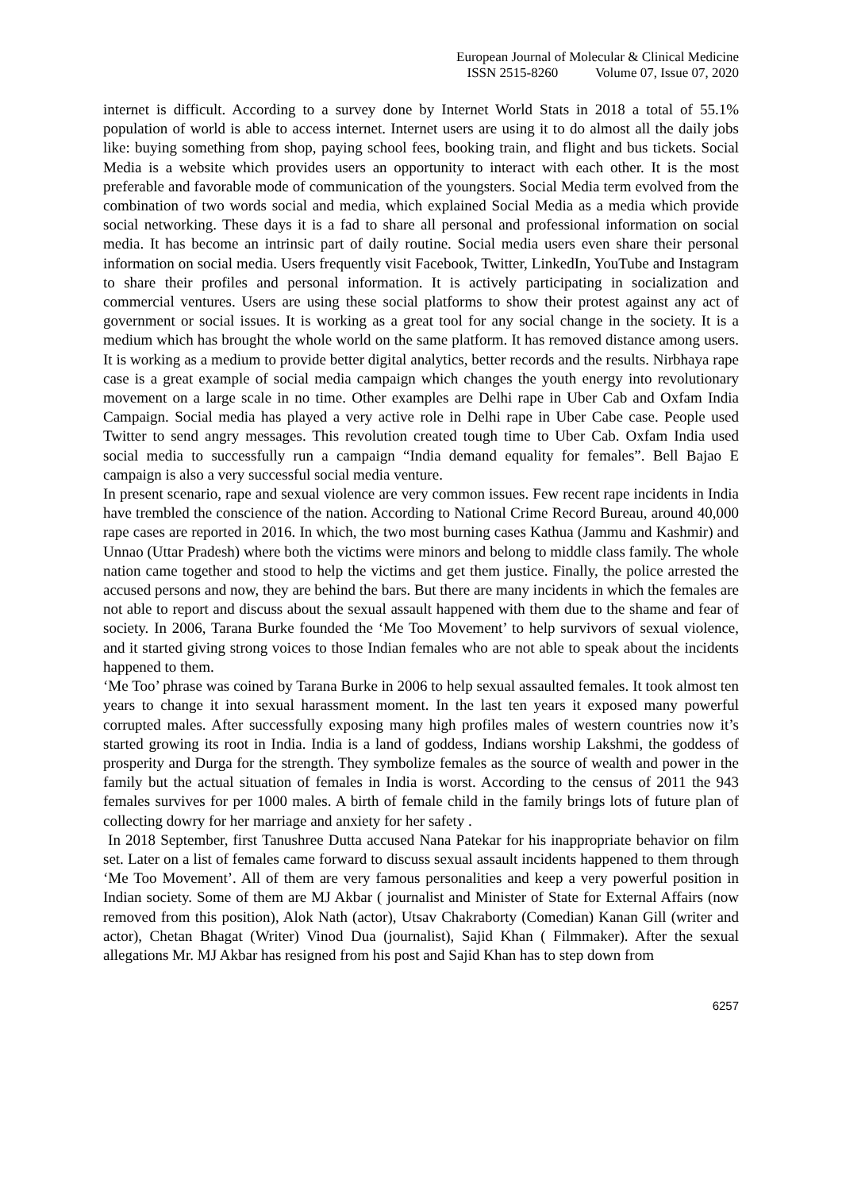European Journal of Molecular & Clinical Medicine
ISSN 2515-8260 Volume 07, Issue 07, 2020
internet is difficult. According to a survey done by Internet World Stats in 2018 a total of 55.1% population of world is able to access internet. Internet users are using it to do almost all the daily jobs like: buying something from shop, paying school fees, booking train, and flight and bus tickets. Social Media is a website which provides users an opportunity to interact with each other. It is the most preferable and favorable mode of communication of the youngsters. Social Media term evolved from the combination of two words social and media, which explained Social Media as a media which provide social networking. These days it is a fad to share all personal and professional information on social media. It has become an intrinsic part of daily routine. Social media users even share their personal information on social media. Users frequently visit Facebook, Twitter, LinkedIn, YouTube and Instagram to share their profiles and personal information. It is actively participating in socialization and commercial ventures. Users are using these social platforms to show their protest against any act of government or social issues. It is working as a great tool for any social change in the society. It is a medium which has brought the whole world on the same platform. It has removed distance among users. It is working as a medium to provide better digital analytics, better records and the results. Nirbhaya rape case is a great example of social media campaign which changes the youth energy into revolutionary movement on a large scale in no time. Other examples are Delhi rape in Uber Cab and Oxfam India Campaign. Social media has played a very active role in Delhi rape in Uber Cabe case. People used Twitter to send angry messages. This revolution created tough time to Uber Cab. Oxfam India used social media to successfully run a campaign “India demand equality for females”. Bell Bajao E campaign is also a very successful social media venture.
In present scenario, rape and sexual violence are very common issues. Few recent rape incidents in India have trembled the conscience of the nation. According to National Crime Record Bureau, around 40,000 rape cases are reported in 2016. In which, the two most burning cases Kathua (Jammu and Kashmir) and Unnao (Uttar Pradesh) where both the victims were minors and belong to middle class family. The whole nation came together and stood to help the victims and get them justice. Finally, the police arrested the accused persons and now, they are behind the bars. But there are many incidents in which the females are not able to report and discuss about the sexual assault happened with them due to the shame and fear of society. In 2006, Tarana Burke founded the ‘Me Too Movement’ to help survivors of sexual violence, and it started giving strong voices to those Indian females who are not able to speak about the incidents happened to them.
‘Me Too’ phrase was coined by Tarana Burke in 2006 to help sexual assaulted females. It took almost ten years to change it into sexual harassment moment. In the last ten years it exposed many powerful corrupted males. After successfully exposing many high profiles males of western countries now it’s started growing its root in India. India is a land of goddess, Indians worship Lakshmi, the goddess of prosperity and Durga for the strength. They symbolize females as the source of wealth and power in the family but the actual situation of females in India is worst. According to the census of 2011 the 943 females survives for per 1000 males. A birth of female child in the family brings lots of future plan of collecting dowry for her marriage and anxiety for her safety .
In 2018 September, first Tanushree Dutta accused Nana Patekar for his inappropriate behavior on film set. Later on a list of females came forward to discuss sexual assault incidents happened to them through ‘Me Too Movement’. All of them are very famous personalities and keep a very powerful position in Indian society. Some of them are MJ Akbar ( journalist and Minister of State for External Affairs (now removed from this position), Alok Nath (actor), Utsav Chakraborty (Comedian) Kanan Gill (writer and actor), Chetan Bhagat (Writer) Vinod Dua (journalist), Sajid Khan ( Filmmaker). After the sexual allegations Mr. MJ Akbar has resigned from his post and Sajid Khan has to step down from
6257